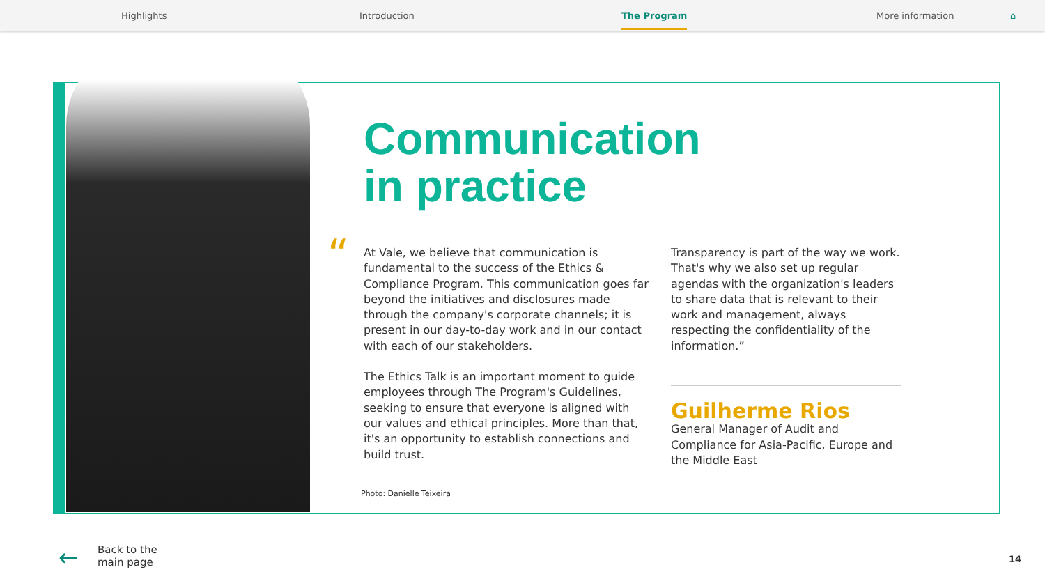Highlights Introduction The Program More information ⌂
Communication
in practice
“
At Vale, we believe that communication is fundamental to the success of the Ethics & Compliance Program. This communication goes far beyond the initiatives and disclosures made through the company's corporate channels; it is present in our day-to-day work and in our contact with each of our stakeholders.
The Ethics Talk is an important moment to guide employees through The Program's Guidelines, seeking to ensure that everyone is aligned with our values and ethical principles. More than that, it's an opportunity to establish connections and build trust.
Transparency is part of the way we work. That's why we also set up regular agendas with the organization's leaders to share data that is relevant to their work and management, always respecting the confidentiality of the information.”
Guilherme Rios
General Manager of Audit and Compliance for Asia-Pacific, Europe and the Middle East
Photo: Danielle Teixeira
←
Back to the
main page
14